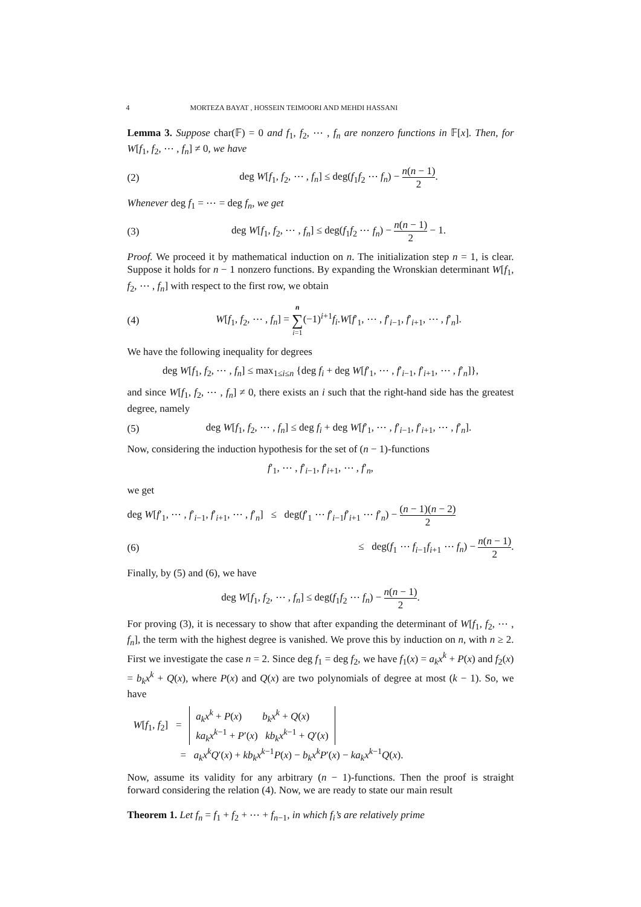4 MORTEZA BAYAT , HOSSEIN TEIMOORI AND MEHDI HASSANI
Lemma 3. Suppose char(𝔽) = 0 and f<sub>1</sub>, f<sub>2</sub>, ⋯ , f<sub>n</sub> are nonzero functions in 𝔽[x]. Then, for W[f<sub>1</sub>, f<sub>2</sub>, ⋯ , f<sub>n</sub>] ≠ 0, we have
(2) deg W[f<sub>1</sub>, f<sub>2</sub>, ⋯ , f<sub>n</sub>] ≤ deg(f<sub>1</sub>f<sub>2</sub> ⋯ f<sub>n</sub>) − n(n − 1) 2.
Whenever deg f<sub>1</sub> = ⋯ = deg f<sub>n</sub>, we get
(3) deg W[f<sub>1</sub>, f<sub>2</sub>, ⋯ , f<sub>n</sub>] ≤ deg(f<sub>1</sub>f<sub>2</sub> ⋯ f<sub>n</sub>) − n(n − 1) 2 − 1.
Proof. We proceed it by mathematical induction on n. The initialization step n = 1, is clear. Suppose it holds for n − 1 nonzero functions. By expanding the Wronskian determinant W[f<sub>1</sub>, f<sub>2</sub>, ⋯ , f<sub>n</sub>] with respect to the first row, we obtain
(4) W[f<sub>1</sub>, f<sub>2</sub>, ⋯ , f<sub>n</sub>] = n ∑ i=1(−1)<sup>i+1</sup>f<sub>i</sub>.W[f′<sub>1</sub>, ⋯ , f′<sub>i−1</sub>, f′<sub>i+1</sub>, ⋯ , f′<sub>n</sub>].
We have the following inequality for degrees
deg W[f<sub>1</sub>, f<sub>2</sub>, ⋯ , f<sub>n</sub>] ≤ max<sub>1≤i≤n</sub> {deg f<sub>i</sub> + deg W[f′<sub>1</sub>, ⋯ , f′<sub>i−1</sub>, f′<sub>i+1</sub>, ⋯ , f′<sub>n</sub>]},
and since W[f<sub>1</sub>, f<sub>2</sub>, ⋯ , f<sub>n</sub>] ≠ 0, there exists an i such that the right-hand side has the greatest degree, namely
(5) deg W[f<sub>1</sub>, f<sub>2</sub>, ⋯ , f<sub>n</sub>] ≤ deg f<sub>i</sub> + deg W[f′<sub>1</sub>, ⋯ , f′<sub>i−1</sub>, f′<sub>i+1</sub>, ⋯ , f′<sub>n</sub>].
Now, considering the induction hypothesis for the set of (n − 1)-functions
f′<sub>1</sub>, ⋯ , f′<sub>i−1</sub>, f′<sub>i+1</sub>, ⋯ , f′<sub>n</sub>,
we get
deg W[f′<sub>1</sub>, ⋯ , f′<sub>i−1</sub>, f′<sub>i+1</sub>, ⋯ , f′<sub>n</sub>] ≤ deg(f′<sub>1</sub> ⋯ f′<sub>i−1</sub>f′<sub>i+1</sub> ⋯ f′<sub>n</sub>) − (n − 1)(n − 2) 2
(6) ≤ deg(f<sub>1</sub> ⋯ f<sub>i−1</sub>f<sub>i+1</sub> ⋯ f<sub>n</sub>) − n(n − 1) 2.
Finally, by (5) and (6), we have
deg W[f<sub>1</sub>, f<sub>2</sub>, ⋯ , f<sub>n</sub>] ≤ deg(f<sub>1</sub>f<sub>2</sub> ⋯ f<sub>n</sub>) − n(n − 1) 2.
For proving (3), it is necessary to show that after expanding the determinant of W[f<sub>1</sub>, f<sub>2</sub>, ⋯ , f<sub>n</sub>], the term with the highest degree is vanished. We prove this by induction on n, with n ≥ 2. First we investigate the case n = 2. Since deg f<sub>1</sub> = deg f<sub>2</sub>, we have f<sub>1</sub>(x) = a<sub>k</sub>x<sup>k</sup> + P(x) and f<sub>2</sub>(x) = b<sub>k</sub>x<sup>k</sup> + Q(x), where P(x) and Q(x) are two polynomials of degree at most (k − 1). So, we have
W[f<sub>1</sub>, f<sub>2</sub>] = a<sub>k</sub>x<sup>k</sup> + P(x) b<sub>k</sub>x<sup>k</sup> + Q(x) ka<sub>k</sub>x<sup>k−1</sup> + P′(x) kb<sub>k</sub>x<sup>k−1</sup> + Q′(x)
= a<sub>k</sub>x<sup>k</sup>Q′(x) + kb<sub>k</sub>x<sup>k−1</sup>P(x) − b<sub>k</sub>x<sup>k</sup>P′(x) − ka<sub>k</sub>x<sup>k−1</sup>Q(x).
Now, assume its validity for any arbitrary (n − 1)-functions. Then the proof is straight forward considering the relation (4). Now, we are ready to state our main result
Theorem 1. Let f<sub>n</sub> = f<sub>1</sub> + f<sub>2</sub> + ⋯ + f<sub>n−1</sub>, in which f<sub>i</sub>’s are relatively prime